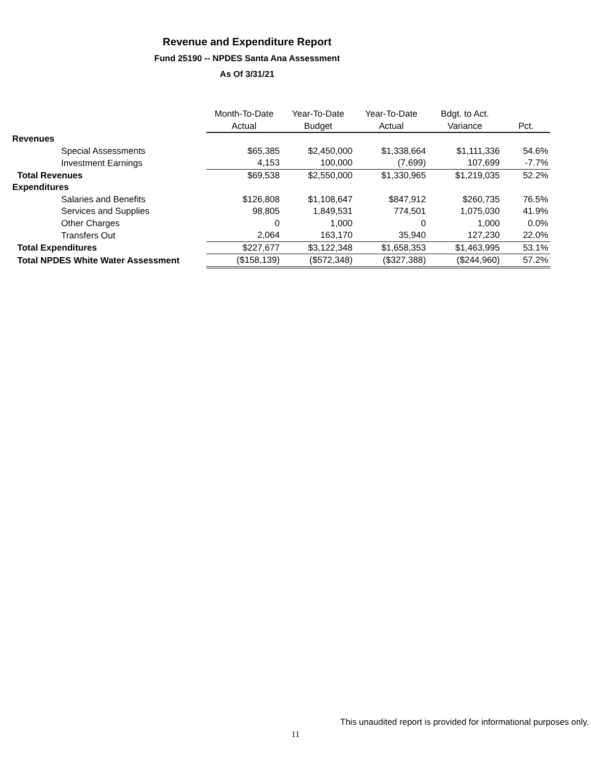Revenue and Expenditure Report
Fund 25190 -- NPDES Santa Ana Assessment
As Of 3/31/21
| | Month-To-Date | Year-To-Date | Year-To-Date | Bdgt. to Act. | |
| --- | --- | --- | --- | --- | --- |
| | Actual | Budget | Actual | Variance | Pct. |
| Revenues | | | | | |
| Special Assessments | $65,385 | $2,450,000 | $1,338,664 | $1,111,336 | 54.6% |
| Investment Earnings | 4,153 | 100,000 | (7,699) | 107,699 | -7.7% |
| Total Revenues | $69,538 | $2,550,000 | $1,330,965 | $1,219,035 | 52.2% |
| Expenditures | | | | | |
| Salaries and Benefits | $126,808 | $1,108,647 | $847,912 | $260,735 | 76.5% |
| Services and Supplies | 98,805 | 1,849,531 | 774,501 | 1,075,030 | 41.9% |
| Other Charges | 0 | 1,000 | 0 | 1,000 | 0.0% |
| Transfers Out | 2,064 | 163,170 | 35,940 | 127,230 | 22.0% |
| Total Expenditures | $227,677 | $3,122,348 | $1,658,353 | $1,463,995 | 53.1% |
| Total NPDES White Water Assessment | ($158,139) | ($572,348) | ($327,388) | ($244,960) | 57.2% |
This unaudited report is provided for informational purposes only.
11